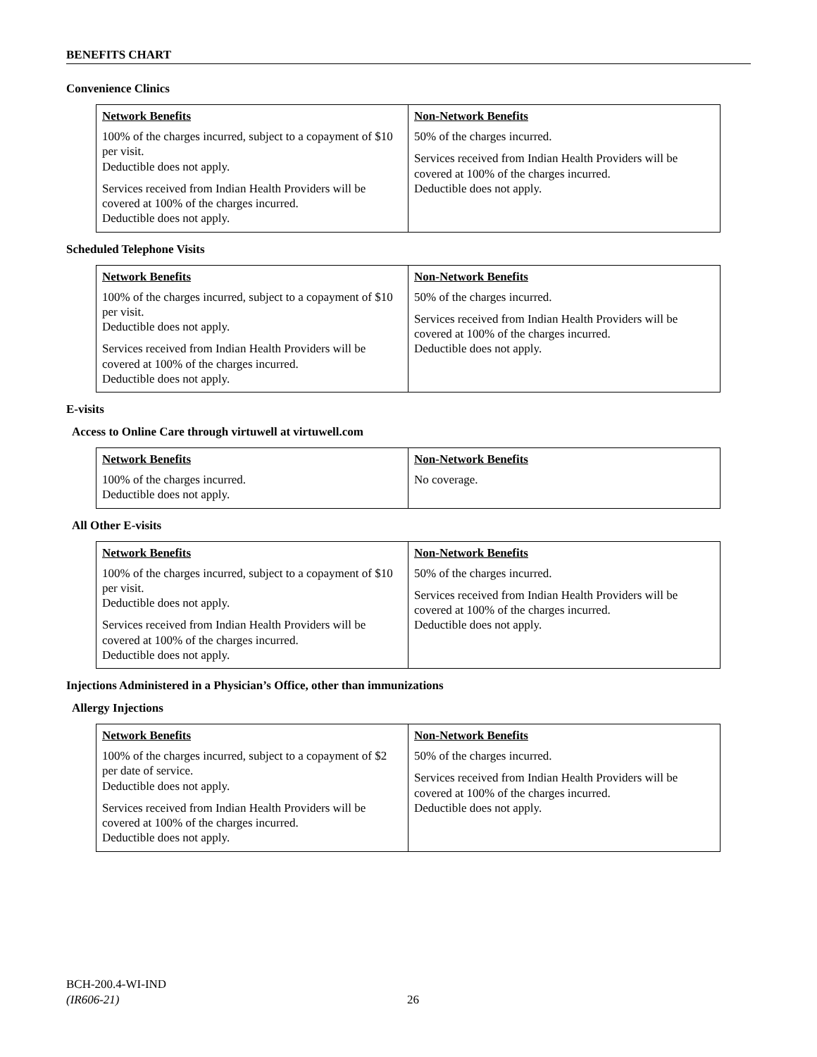BENEFITS CHART
Convenience Clinics
| Network Benefits | Non-Network Benefits |
| --- | --- |
| 100% of the charges incurred, subject to a copayment of $10 per visit. Deductible does not apply. Services received from Indian Health Providers will be covered at 100% of the charges incurred. Deductible does not apply. | 50% of the charges incurred. Services received from Indian Health Providers will be covered at 100% of the charges incurred. Deductible does not apply. |
Scheduled Telephone Visits
| Network Benefits | Non-Network Benefits |
| --- | --- |
| 100% of the charges incurred, subject to a copayment of $10 per visit. Deductible does not apply. Services received from Indian Health Providers will be covered at 100% of the charges incurred. Deductible does not apply. | 50% of the charges incurred. Services received from Indian Health Providers will be covered at 100% of the charges incurred. Deductible does not apply. |
E-visits
Access to Online Care through virtuwell at virtuwell.com
| Network Benefits | Non-Network Benefits |
| --- | --- |
| 100% of the charges incurred. Deductible does not apply. | No coverage. |
All Other E-visits
| Network Benefits | Non-Network Benefits |
| --- | --- |
| 100% of the charges incurred, subject to a copayment of $10 per visit. Deductible does not apply. Services received from Indian Health Providers will be covered at 100% of the charges incurred. Deductible does not apply. | 50% of the charges incurred. Services received from Indian Health Providers will be covered at 100% of the charges incurred. Deductible does not apply. |
Injections Administered in a Physician’s Office, other than immunizations
Allergy Injections
| Network Benefits | Non-Network Benefits |
| --- | --- |
| 100% of the charges incurred, subject to a copayment of $2 per date of service. Deductible does not apply. Services received from Indian Health Providers will be covered at 100% of the charges incurred. Deductible does not apply. | 50% of the charges incurred. Services received from Indian Health Providers will be covered at 100% of the charges incurred. Deductible does not apply. |
BCH-200.4-WI-IND
(IR606-21)
26